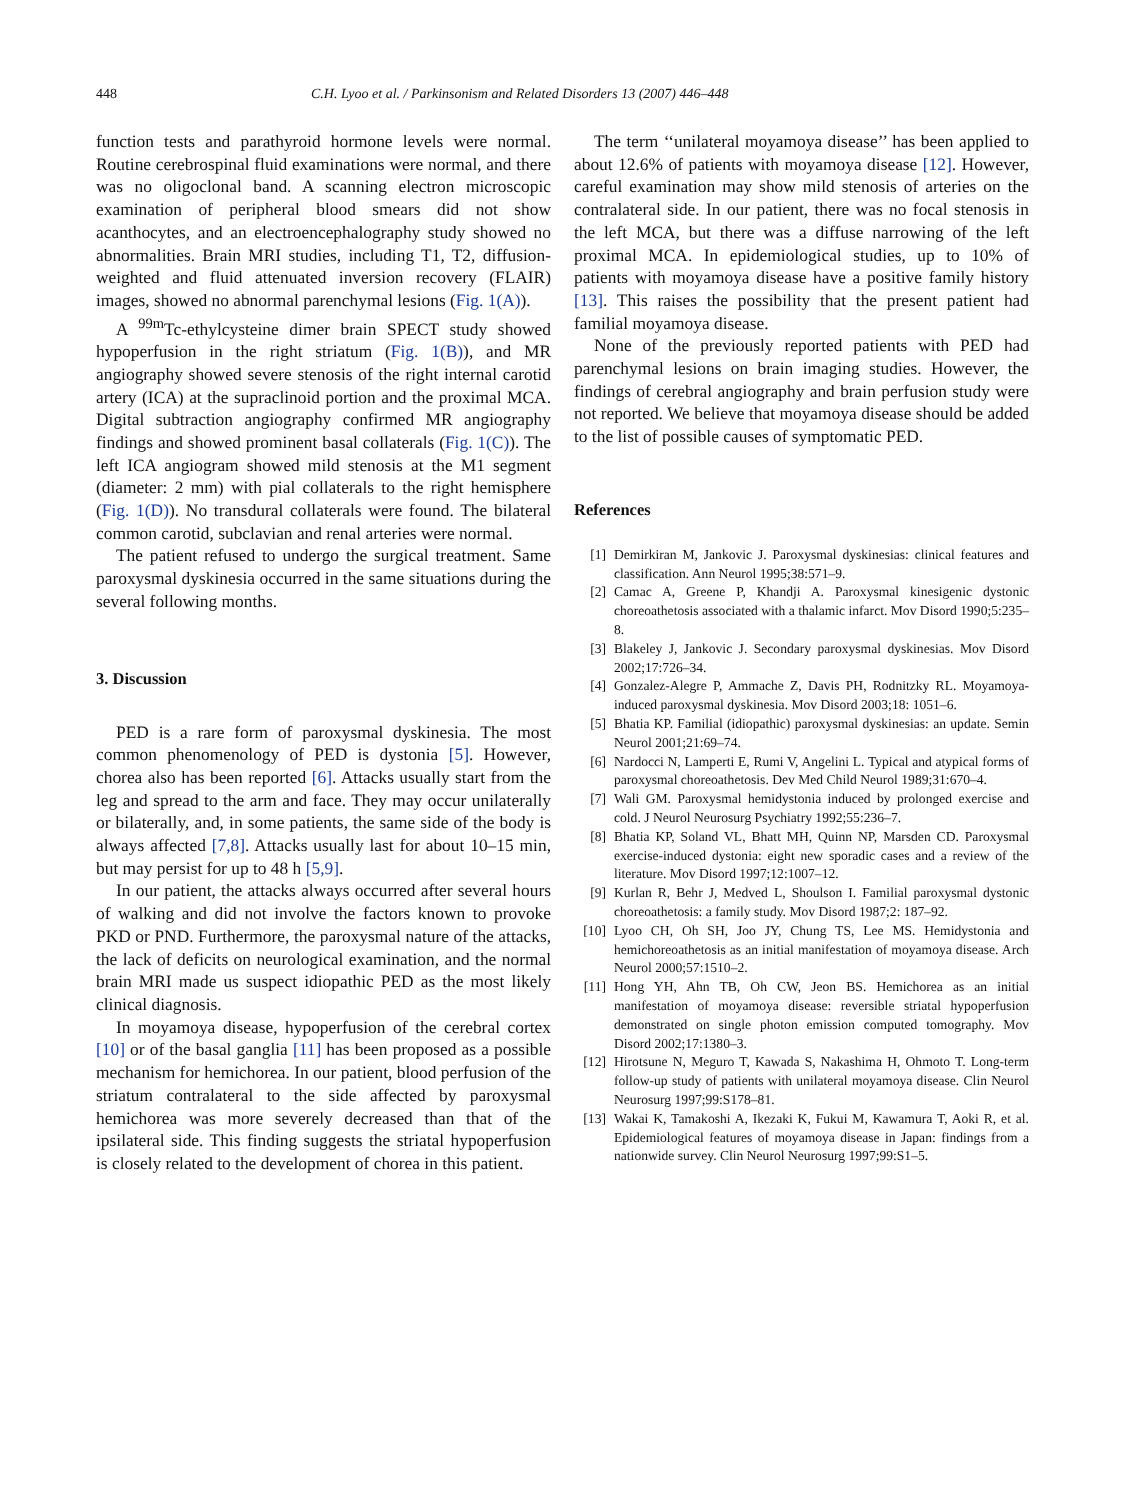448 C.H. Lyoo et al. / Parkinsonism and Related Disorders 13 (2007) 446–448
function tests and parathyroid hormone levels were normal. Routine cerebrospinal fluid examinations were normal, and there was no oligoclonal band. A scanning electron microscopic examination of peripheral blood smears did not show acanthocytes, and an electroencephalography study showed no abnormalities. Brain MRI studies, including T1, T2, diffusion-weighted and fluid attenuated inversion recovery (FLAIR) images, showed no abnormal parenchymal lesions (Fig. 1(A)).
A <sup>99m</sup>Tc-ethylcysteine dimer brain SPECT study showed hypoperfusion in the right striatum (Fig. 1(B)), and MR angiography showed severe stenosis of the right internal carotid artery (ICA) at the supraclinoid portion and the proximal MCA. Digital subtraction angiography confirmed MR angiography findings and showed prominent basal collaterals (Fig. 1(C)). The left ICA angiogram showed mild stenosis at the M1 segment (diameter: 2 mm) with pial collaterals to the right hemisphere (Fig. 1(D)). No transdural collaterals were found. The bilateral common carotid, subclavian and renal arteries were normal.
The patient refused to undergo the surgical treatment. Same paroxysmal dyskinesia occurred in the same situations during the several following months.
3. Discussion
PED is a rare form of paroxysmal dyskinesia. The most common phenomenology of PED is dystonia [5]. However, chorea also has been reported [6]. Attacks usually start from the leg and spread to the arm and face. They may occur unilaterally or bilaterally, and, in some patients, the same side of the body is always affected [7,8]. Attacks usually last for about 10–15 min, but may persist for up to 48 h [5,9].
In our patient, the attacks always occurred after several hours of walking and did not involve the factors known to provoke PKD or PND. Furthermore, the paroxysmal nature of the attacks, the lack of deficits on neurological examination, and the normal brain MRI made us suspect idiopathic PED as the most likely clinical diagnosis.
In moyamoya disease, hypoperfusion of the cerebral cortex [10] or of the basal ganglia [11] has been proposed as a possible mechanism for hemichorea. In our patient, blood perfusion of the striatum contralateral to the side affected by paroxysmal hemichorea was more severely decreased than that of the ipsilateral side. This finding suggests the striatal hypoperfusion is closely related to the development of chorea in this patient.
The term ‘‘unilateral moyamoya disease’’ has been applied to about 12.6% of patients with moyamoya disease [12]. However, careful examination may show mild stenosis of arteries on the contralateral side. In our patient, there was no focal stenosis in the left MCA, but there was a diffuse narrowing of the left proximal MCA. In epidemiological studies, up to 10% of patients with moyamoya disease have a positive family history [13]. This raises the possibility that the present patient had familial moyamoya disease.
None of the previously reported patients with PED had parenchymal lesions on brain imaging studies. However, the findings of cerebral angiography and brain perfusion study were not reported. We believe that moyamoya disease should be added to the list of possible causes of symptomatic PED.
References
[1] Demirkiran M, Jankovic J. Paroxysmal dyskinesias: clinical features and classification. Ann Neurol 1995;38:571–9.
[2] Camac A, Greene P, Khandji A. Paroxysmal kinesigenic dystonic choreoathetosis associated with a thalamic infarct. Mov Disord 1990;5:235–8.
[3] Blakeley J, Jankovic J. Secondary paroxysmal dyskinesias. Mov Disord 2002;17:726–34.
[4] Gonzalez-Alegre P, Ammache Z, Davis PH, Rodnitzky RL. Moyamoya-induced paroxysmal dyskinesia. Mov Disord 2003;18: 1051–6.
[5] Bhatia KP. Familial (idiopathic) paroxysmal dyskinesias: an update. Semin Neurol 2001;21:69–74.
[6] Nardocci N, Lamperti E, Rumi V, Angelini L. Typical and atypical forms of paroxysmal choreoathetosis. Dev Med Child Neurol 1989;31:670–4.
[7] Wali GM. Paroxysmal hemidystonia induced by prolonged exercise and cold. J Neurol Neurosurg Psychiatry 1992;55:236–7.
[8] Bhatia KP, Soland VL, Bhatt MH, Quinn NP, Marsden CD. Paroxysmal exercise-induced dystonia: eight new sporadic cases and a review of the literature. Mov Disord 1997;12:1007–12.
[9] Kurlan R, Behr J, Medved L, Shoulson I. Familial paroxysmal dystonic choreoathetosis: a family study. Mov Disord 1987;2: 187–92.
[10] Lyoo CH, Oh SH, Joo JY, Chung TS, Lee MS. Hemidystonia and hemichoreoathetosis as an initial manifestation of moyamoya disease. Arch Neurol 2000;57:1510–2.
[11] Hong YH, Ahn TB, Oh CW, Jeon BS. Hemichorea as an initial manifestation of moyamoya disease: reversible striatal hypoperfusion demonstrated on single photon emission computed tomography. Mov Disord 2002;17:1380–3.
[12] Hirotsune N, Meguro T, Kawada S, Nakashima H, Ohmoto T. Long-term follow-up study of patients with unilateral moyamoya disease. Clin Neurol Neurosurg 1997;99:S178–81.
[13] Wakai K, Tamakoshi A, Ikezaki K, Fukui M, Kawamura T, Aoki R, et al. Epidemiological features of moyamoya disease in Japan: findings from a nationwide survey. Clin Neurol Neurosurg 1997;99:S1–5.